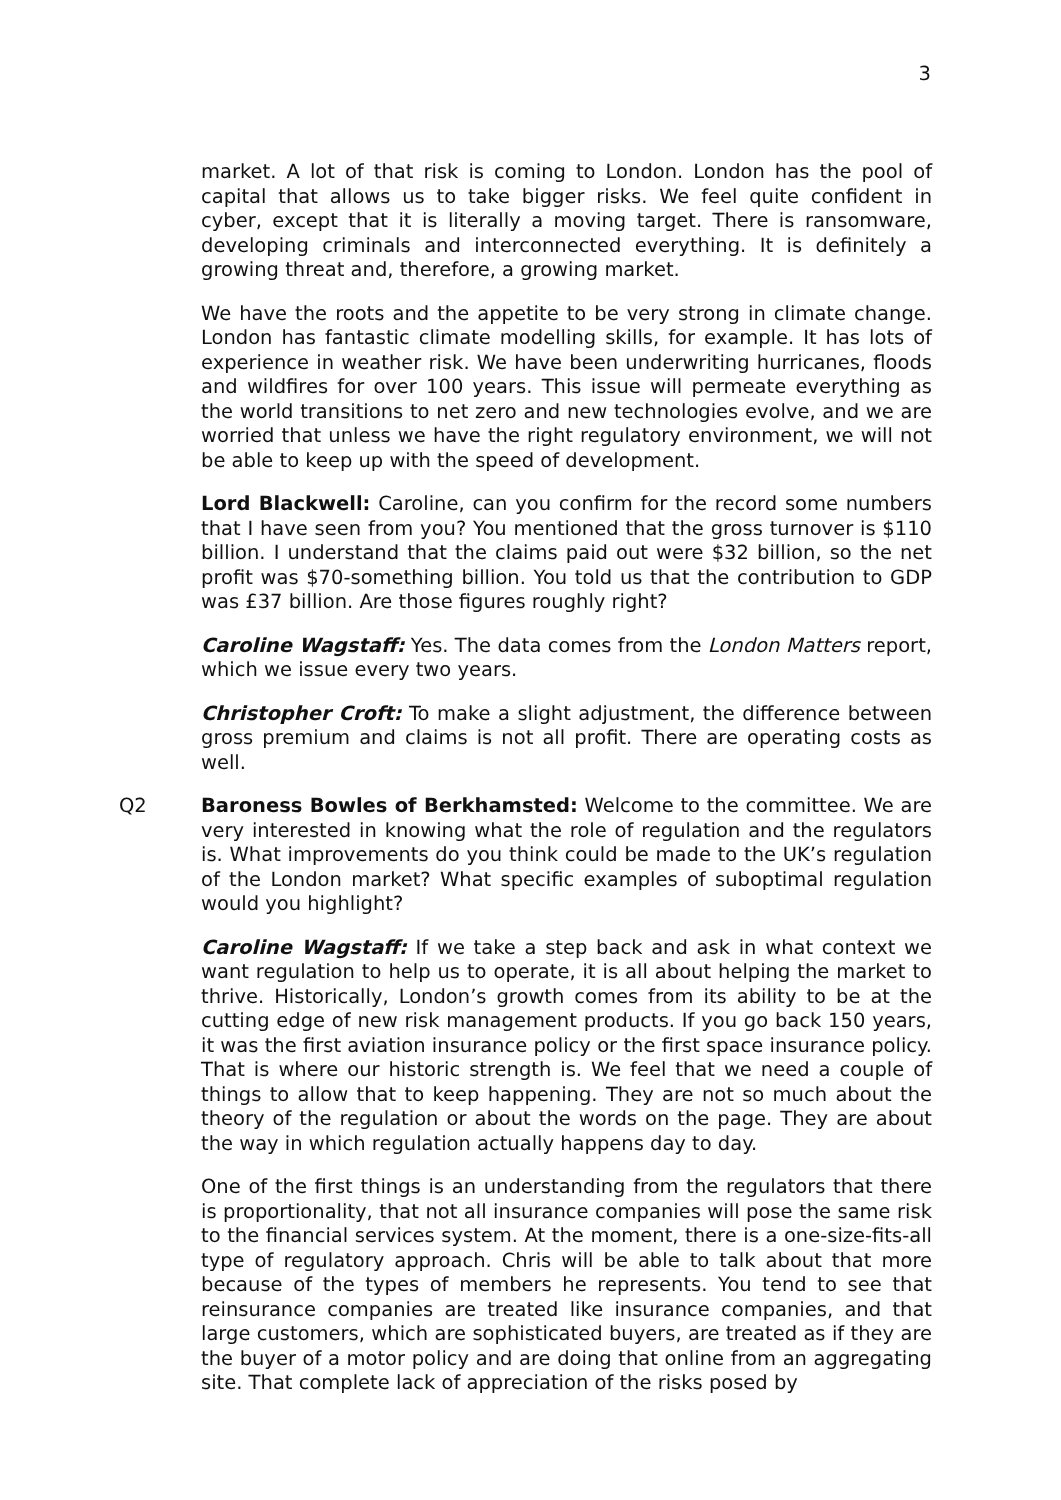3
market. A lot of that risk is coming to London. London has the pool of capital that allows us to take bigger risks. We feel quite confident in cyber, except that it is literally a moving target. There is ransomware, developing criminals and interconnected everything. It is definitely a growing threat and, therefore, a growing market.
We have the roots and the appetite to be very strong in climate change. London has fantastic climate modelling skills, for example. It has lots of experience in weather risk. We have been underwriting hurricanes, floods and wildfires for over 100 years. This issue will permeate everything as the world transitions to net zero and new technologies evolve, and we are worried that unless we have the right regulatory environment, we will not be able to keep up with the speed of development.
Lord Blackwell: Caroline, can you confirm for the record some numbers that I have seen from you? You mentioned that the gross turnover is $110 billion. I understand that the claims paid out were $32 billion, so the net profit was $70-something billion. You told us that the contribution to GDP was £37 billion. Are those figures roughly right?
Caroline Wagstaff: Yes. The data comes from the London Matters report, which we issue every two years.
Christopher Croft: To make a slight adjustment, the difference between gross premium and claims is not all profit. There are operating costs as well.
Q2 Baroness Bowles of Berkhamsted: Welcome to the committee. We are very interested in knowing what the role of regulation and the regulators is. What improvements do you think could be made to the UK’s regulation of the London market? What specific examples of suboptimal regulation would you highlight?
Caroline Wagstaff: If we take a step back and ask in what context we want regulation to help us to operate, it is all about helping the market to thrive. Historically, London’s growth comes from its ability to be at the cutting edge of new risk management products. If you go back 150 years, it was the first aviation insurance policy or the first space insurance policy. That is where our historic strength is. We feel that we need a couple of things to allow that to keep happening. They are not so much about the theory of the regulation or about the words on the page. They are about the way in which regulation actually happens day to day.
One of the first things is an understanding from the regulators that there is proportionality, that not all insurance companies will pose the same risk to the financial services system. At the moment, there is a one-size-fits-all type of regulatory approach. Chris will be able to talk about that more because of the types of members he represents. You tend to see that reinsurance companies are treated like insurance companies, and that large customers, which are sophisticated buyers, are treated as if they are the buyer of a motor policy and are doing that online from an aggregating site. That complete lack of appreciation of the risks posed by